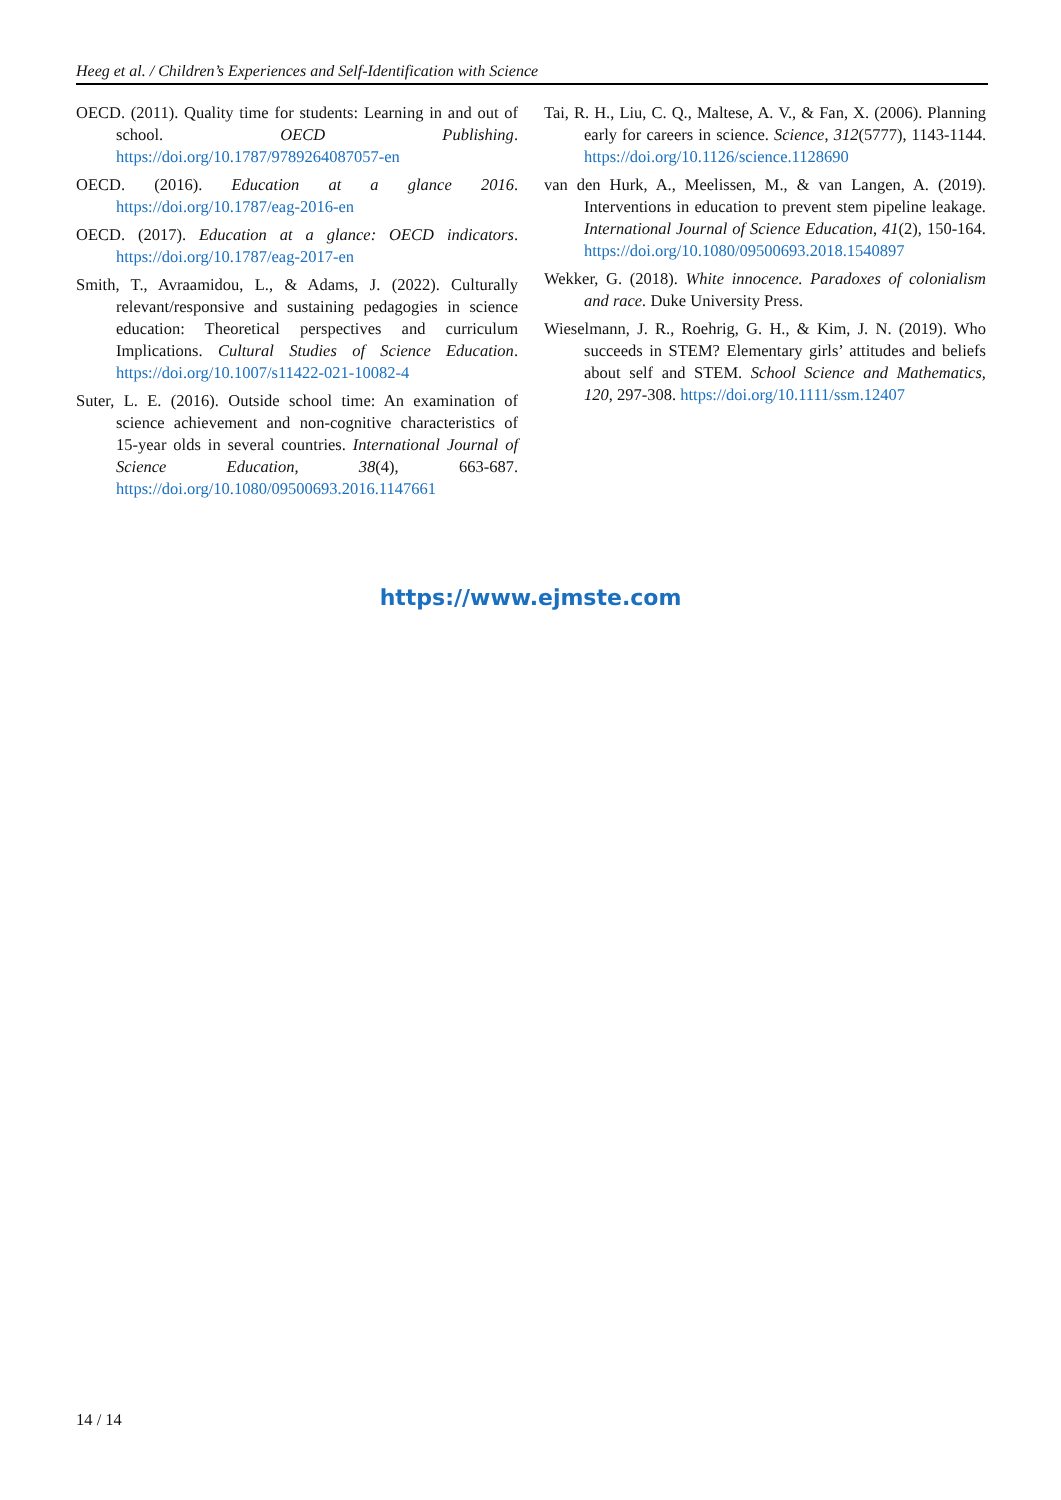Heeg et al. / Children’s Experiences and Self-Identification with Science
OECD. (2011). Quality time for students: Learning in and out of school. OECD Publishing. https://doi.org/10.1787/9789264087057-en
OECD. (2016). Education at a glance 2016. https://doi.org/10.1787/eag-2016-en
OECD. (2017). Education at a glance: OECD indicators. https://doi.org/10.1787/eag-2017-en
Smith, T., Avraamidou, L., & Adams, J. (2022). Culturally relevant/responsive and sustaining pedagogies in science education: Theoretical perspectives and curriculum Implications. Cultural Studies of Science Education. https://doi.org/10.1007/s11422-021-10082-4
Suter, L. E. (2016). Outside school time: An examination of science achievement and non-cognitive characteristics of 15-year olds in several countries. International Journal of Science Education, 38(4), 663-687. https://doi.org/10.1080/09500693.2016.1147661
Tai, R. H., Liu, C. Q., Maltese, A. V., & Fan, X. (2006). Planning early for careers in science. Science, 312(5777), 1143-1144. https://doi.org/10.1126/science.1128690
van den Hurk, A., Meelissen, M., & van Langen, A. (2019). Interventions in education to prevent stem pipeline leakage. International Journal of Science Education, 41(2), 150-164. https://doi.org/10.1080/09500693.2018.1540897
Wekker, G. (2018). White innocence. Paradoxes of colonialism and race. Duke University Press.
Wieselmann, J. R., Roehrig, G. H., & Kim, J. N. (2019). Who succeeds in STEM? Elementary girls’ attitudes and beliefs about self and STEM. School Science and Mathematics, 120, 297-308. https://doi.org/10.1111/ssm.12407
https://www.ejmste.com
14 / 14